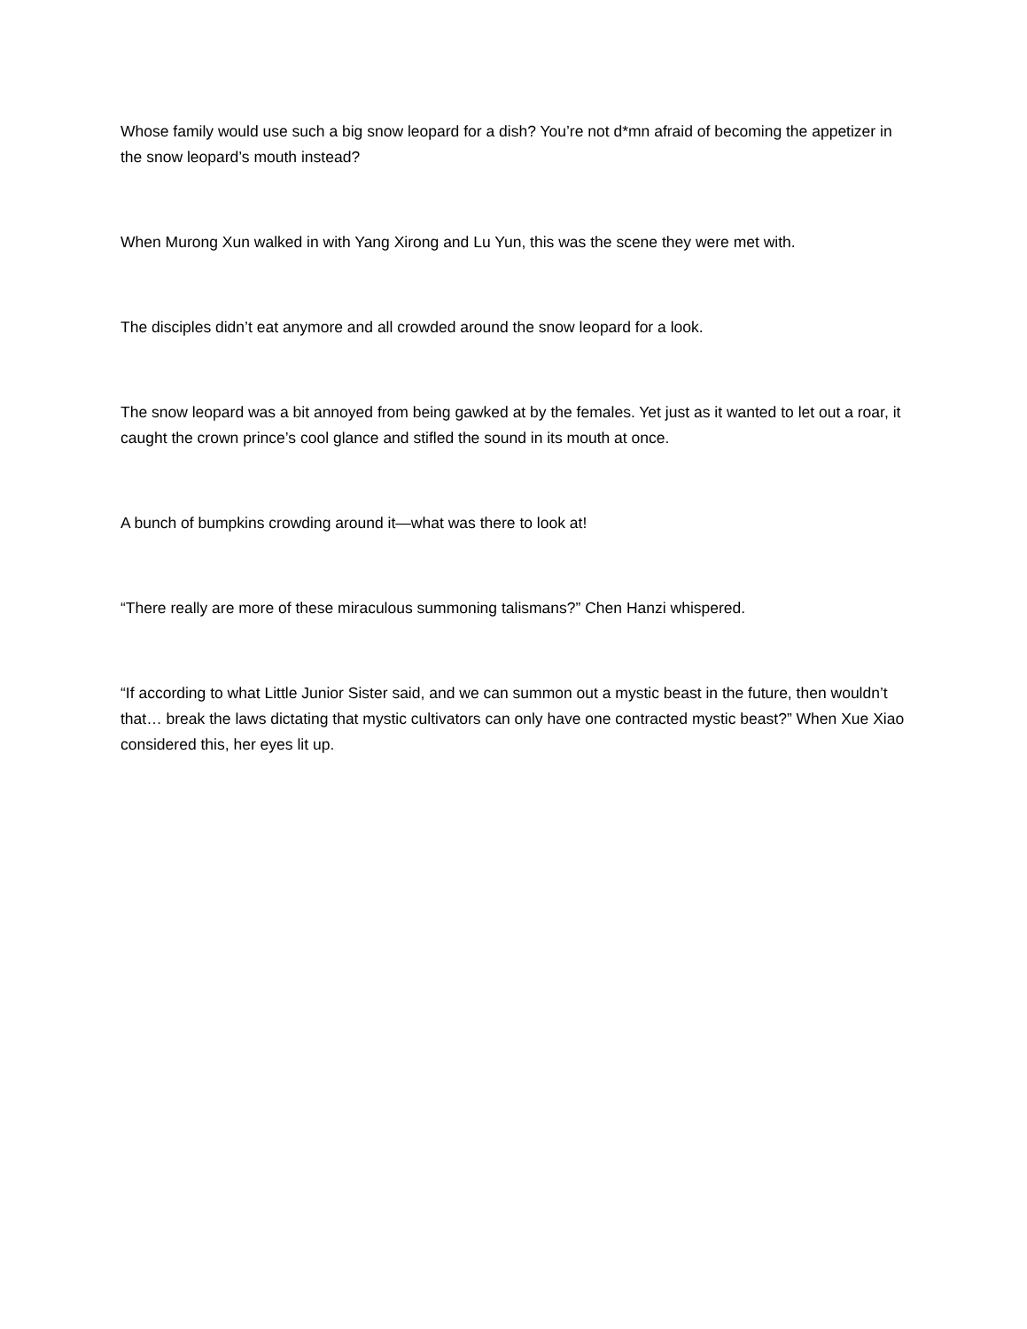Whose family would use such a big snow leopard for a dish? You’re not d*mn afraid of becoming the appetizer in the snow leopard’s mouth instead?
When Murong Xun walked in with Yang Xirong and Lu Yun, this was the scene they were met with.
The disciples didn’t eat anymore and all crowded around the snow leopard for a look.
The snow leopard was a bit annoyed from being gawked at by the females. Yet just as it wanted to let out a roar, it caught the crown prince’s cool glance and stifled the sound in its mouth at once.
A bunch of bumpkins crowding around it—what was there to look at!
“There really are more of these miraculous summoning talismans?” Chen Hanzi whispered.
“If according to what Little Junior Sister said, and we can summon out a mystic beast in the future, then wouldn’t that… break the laws dictating that mystic cultivators can only have one contracted mystic beast?” When Xue Xiao considered this, her eyes lit up.